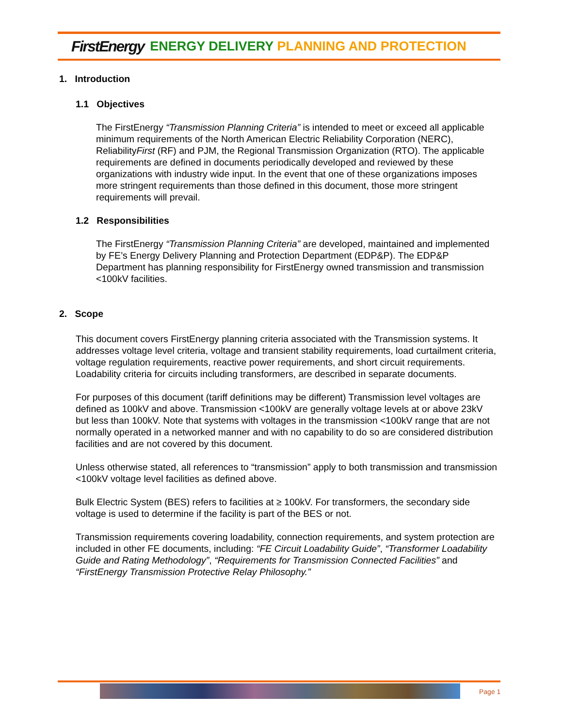FirstEnergy ENERGY DELIVERY PLANNING AND PROTECTION
1. Introduction
1.1 Objectives
The FirstEnergy “Transmission Planning Criteria” is intended to meet or exceed all applicable minimum requirements of the North American Electric Reliability Corporation (NERC), ReliabilityFirst (RF) and PJM, the Regional Transmission Organization (RTO). The applicable requirements are defined in documents periodically developed and reviewed by these organizations with industry wide input. In the event that one of these organizations imposes more stringent requirements than those defined in this document, those more stringent requirements will prevail.
1.2 Responsibilities
The FirstEnergy “Transmission Planning Criteria” are developed, maintained and implemented by FE’s Energy Delivery Planning and Protection Department (EDP&P). The EDP&P Department has planning responsibility for FirstEnergy owned transmission and transmission <100kV facilities.
2. Scope
This document covers FirstEnergy planning criteria associated with the Transmission systems. It addresses voltage level criteria, voltage and transient stability requirements, load curtailment criteria, voltage regulation requirements, reactive power requirements, and short circuit requirements. Loadability criteria for circuits including transformers, are described in separate documents.
For purposes of this document (tariff definitions may be different) Transmission level voltages are defined as 100kV and above. Transmission <100kV are generally voltage levels at or above 23kV but less than 100kV. Note that systems with voltages in the transmission <100kV range that are not normally operated in a networked manner and with no capability to do so are considered distribution facilities and are not covered by this document.
Unless otherwise stated, all references to “transmission” apply to both transmission and transmission <100kV voltage level facilities as defined above.
Bulk Electric System (BES) refers to facilities at ≥ 100kV. For transformers, the secondary side voltage is used to determine if the facility is part of the BES or not.
Transmission requirements covering loadability, connection requirements, and system protection are included in other FE documents, including: “FE Circuit Loadability Guide”, “Transformer Loadability Guide and Rating Methodology”, “Requirements for Transmission Connected Facilities” and “FirstEnergy Transmission Protective Relay Philosophy.”
Page 1